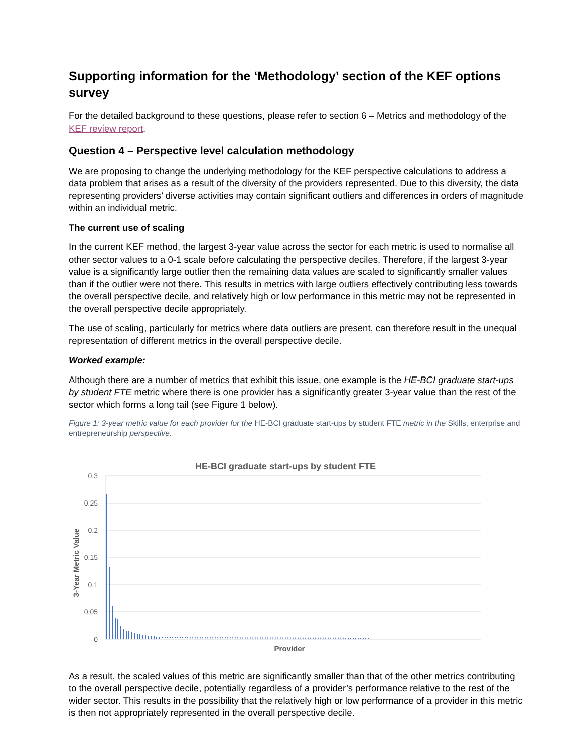Supporting information for the ‘Methodology’ section of the KEF options survey
For the detailed background to these questions, please refer to section 6 – Metrics and methodology of the KEF review report.
Question 4 – Perspective level calculation methodology
We are proposing to change the underlying methodology for the KEF perspective calculations to address a data problem that arises as a result of the diversity of the providers represented. Due to this diversity, the data representing providers’ diverse activities may contain significant outliers and differences in orders of magnitude within an individual metric.
The current use of scaling
In the current KEF method, the largest 3-year value across the sector for each metric is used to normalise all other sector values to a 0-1 scale before calculating the perspective deciles. Therefore, if the largest 3-year value is a significantly large outlier then the remaining data values are scaled to significantly smaller values than if the outlier were not there. This results in metrics with large outliers effectively contributing less towards the overall perspective decile, and relatively high or low performance in this metric may not be represented in the overall perspective decile appropriately.
The use of scaling, particularly for metrics where data outliers are present, can therefore result in the unequal representation of different metrics in the overall perspective decile.
Worked example:
Although there are a number of metrics that exhibit this issue, one example is the HE-BCI graduate start-ups by student FTE metric where there is one provider has a significantly greater 3-year value than the rest of the sector which forms a long tail (see Figure 1 below).
Figure 1: 3-year metric value for each provider for the HE-BCI graduate start-ups by student FTE metric in the Skills, enterprise and entrepreneurship perspective.
HE-BCI graduate start-ups by student FTE
0.3
0.25
0.2
0.15
0.1
0.05
0
3-Year Metric Value
Provider
As a result, the scaled values of this metric are significantly smaller than that of the other metrics contributing to the overall perspective decile, potentially regardless of a provider’s performance relative to the rest of the wider sector. This results in the possibility that the relatively high or low performance of a provider in this metric is then not appropriately represented in the overall perspective decile.